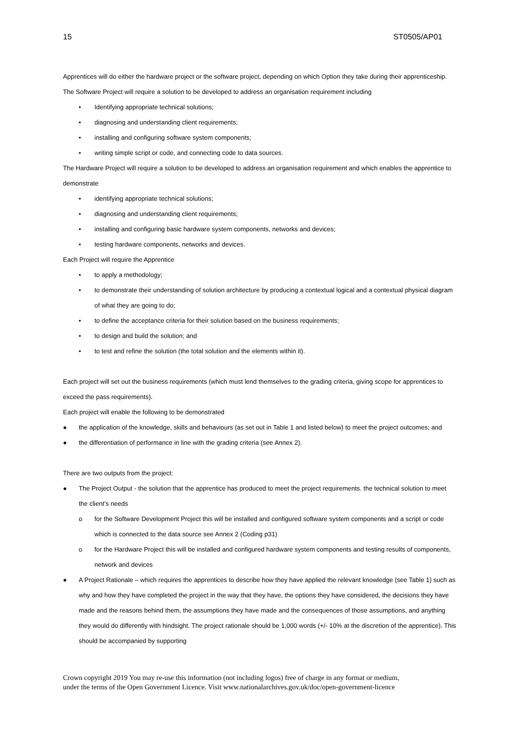15 ST0505/AP01
Apprentices will do either the hardware project or the software project, depending on which Option they take during their apprenticeship.
The Software Project will require a solution to be developed to address an organisation requirement including
• Identifying appropriate technical solutions;
• diagnosing and understanding client requirements;
• installing and configuring software system components;
• writing simple script or code, and connecting code to data sources.
The Hardware Project will require a solution to be developed to address an organisation requirement and which enables the apprentice to demonstrate
• identifying appropriate technical solutions;
• diagnosing and understanding client requirements;
• installing and configuring basic hardware system components, networks and devices;
• testing hardware components, networks and devices.
Each Project will require the Apprentice
• to apply a methodology;
• to demonstrate their understanding of solution architecture by producing a contextual logical and a contextual physical diagram of what they are going to do;
• to define the acceptance criteria for their solution based on the business requirements;
• to design and build the solution; and
• to test and refine the solution (the total solution and the elements within it).
Each project will set out the business requirements (which must lend themselves to the grading criteria, giving scope for apprentices to exceed the pass requirements).
Each project will enable the following to be demonstrated
● the application of the knowledge, skills and behaviours (as set out in Table 1 and listed below) to meet the project outcomes; and
● the differentiation of performance in line with the grading criteria (see Annex 2).
There are two outputs from the project:
● The Project Output - the solution that the apprentice has produced to meet the project requirements. the technical solution to meet the client’s needs
o for the Software Development Project this will be installed and configured software system components and a script or code which is connected to the data source see Annex 2 (Coding p31)
o for the Hardware Project this will be installed and configured hardware system components and testing results of components, network and devices
● A Project Rationale – which requires the apprentices to describe how they have applied the relevant knowledge (see Table 1) such as why and how they have completed the project in the way that they have, the options they have considered, the decisions they have made and the reasons behind them, the assumptions they have made and the consequences of those assumptions, and anything they would do differently with hindsight. The project rationale should be 1,000 words (+/- 10% at the discretion of the apprentice). This should be accompanied by supporting
Crown copyright 2019 You may re-use this information (not including logos) free of charge in any format or medium,
under the terms of the Open Government Licence. Visit www.nationalarchives.gov.uk/doc/open-government-licence